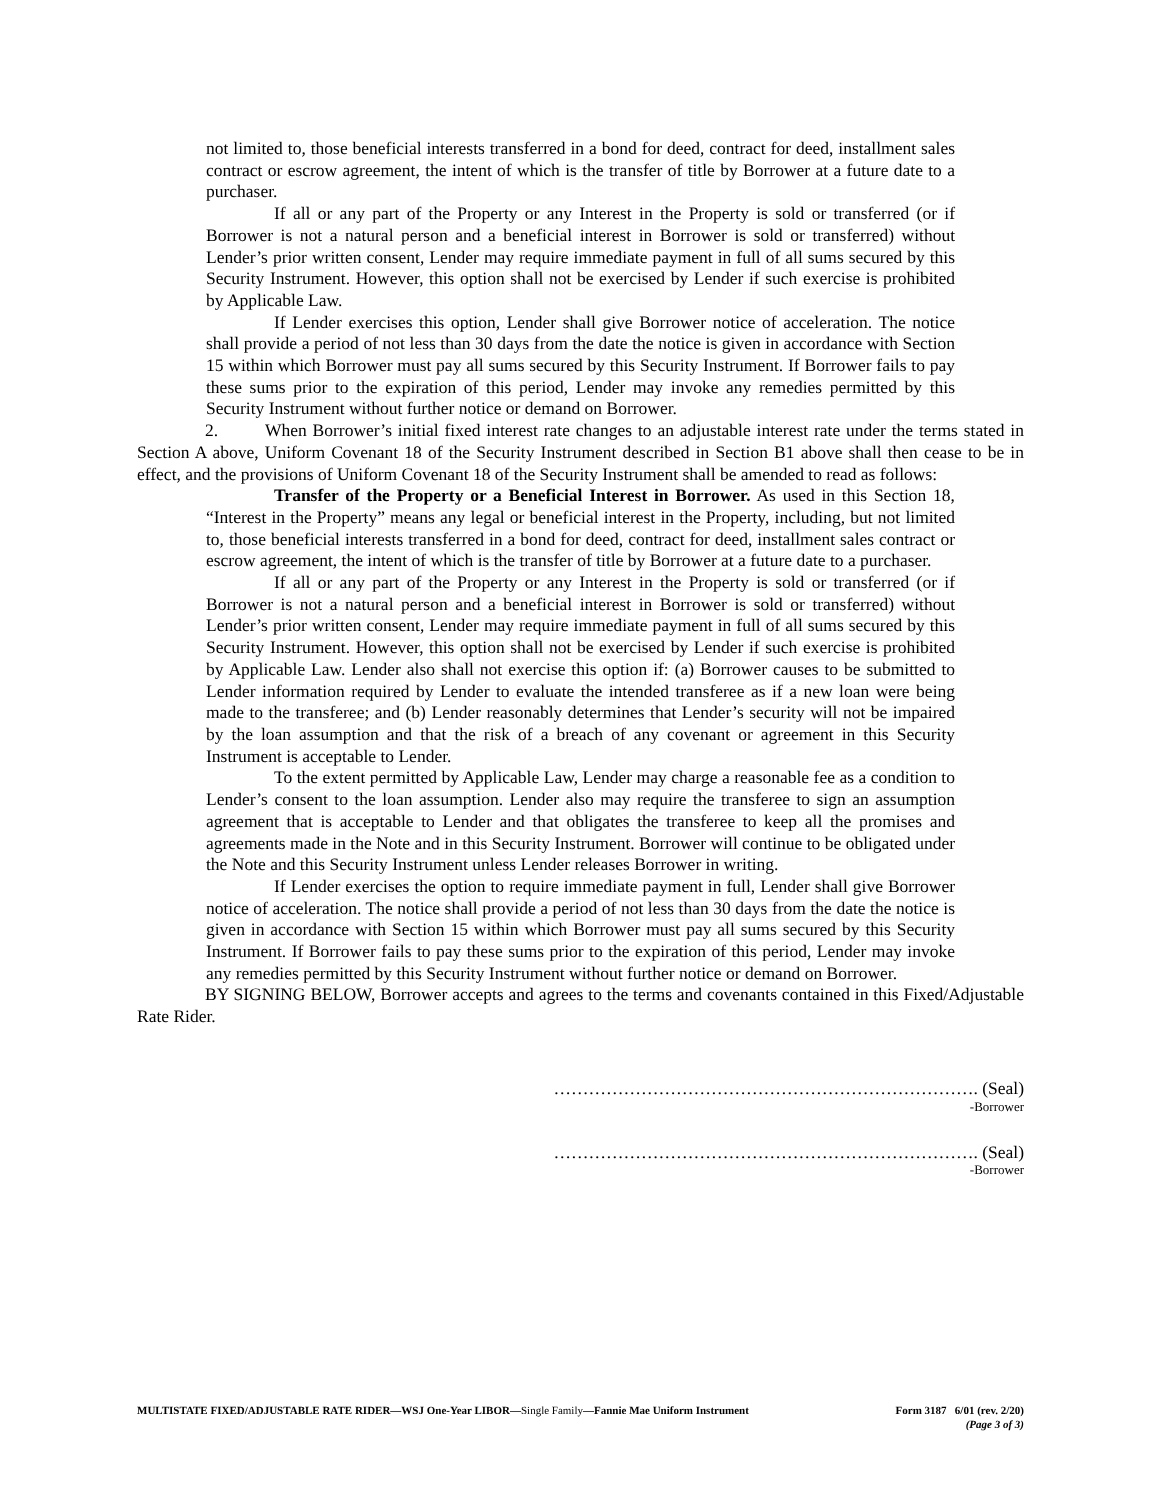not limited to, those beneficial interests transferred in a bond for deed, contract for deed, installment sales contract or escrow agreement, the intent of which is the transfer of title by Borrower at a future date to a purchaser.
If all or any part of the Property or any Interest in the Property is sold or transferred (or if Borrower is not a natural person and a beneficial interest in Borrower is sold or transferred) without Lender’s prior written consent, Lender may require immediate payment in full of all sums secured by this Security Instrument. However, this option shall not be exercised by Lender if such exercise is prohibited by Applicable Law.
If Lender exercises this option, Lender shall give Borrower notice of acceleration. The notice shall provide a period of not less than 30 days from the date the notice is given in accordance with Section 15 within which Borrower must pay all sums secured by this Security Instrument. If Borrower fails to pay these sums prior to the expiration of this period, Lender may invoke any remedies permitted by this Security Instrument without further notice or demand on Borrower.
2. When Borrower’s initial fixed interest rate changes to an adjustable interest rate under the terms stated in Section A above, Uniform Covenant 18 of the Security Instrument described in Section B1 above shall then cease to be in effect, and the provisions of Uniform Covenant 18 of the Security Instrument shall be amended to read as follows:
Transfer of the Property or a Beneficial Interest in Borrower. As used in this Section 18, “Interest in the Property” means any legal or beneficial interest in the Property, including, but not limited to, those beneficial interests transferred in a bond for deed, contract for deed, installment sales contract or escrow agreement, the intent of which is the transfer of title by Borrower at a future date to a purchaser.
If all or any part of the Property or any Interest in the Property is sold or transferred (or if Borrower is not a natural person and a beneficial interest in Borrower is sold or transferred) without Lender’s prior written consent, Lender may require immediate payment in full of all sums secured by this Security Instrument. However, this option shall not be exercised by Lender if such exercise is prohibited by Applicable Law. Lender also shall not exercise this option if: (a) Borrower causes to be submitted to Lender information required by Lender to evaluate the intended transferee as if a new loan were being made to the transferee; and (b) Lender reasonably determines that Lender’s security will not be impaired by the loan assumption and that the risk of a breach of any covenant or agreement in this Security Instrument is acceptable to Lender.
To the extent permitted by Applicable Law, Lender may charge a reasonable fee as a condition to Lender’s consent to the loan assumption. Lender also may require the transferee to sign an assumption agreement that is acceptable to Lender and that obligates the transferee to keep all the promises and agreements made in the Note and in this Security Instrument. Borrower will continue to be obligated under the Note and this Security Instrument unless Lender releases Borrower in writing.
If Lender exercises the option to require immediate payment in full, Lender shall give Borrower notice of acceleration. The notice shall provide a period of not less than 30 days from the date the notice is given in accordance with Section 15 within which Borrower must pay all sums secured by this Security Instrument. If Borrower fails to pay these sums prior to the expiration of this period, Lender may invoke any remedies permitted by this Security Instrument without further notice or demand on Borrower.
BY SIGNING BELOW, Borrower accepts and agrees to the terms and covenants contained in this Fixed/Adjustable Rate Rider.
………………………………………………………………. (Seal)
-Borrower
………………………………………………………………. (Seal)
-Borrower
MULTISTATE FIXED/ADJUSTABLE RATE RIDER—WSJ One-Year LIBOR—Single Family—Fannie Mae Uniform Instrument
Form 3187 6/01 (rev. 2/20)
(Page 3 of 3)